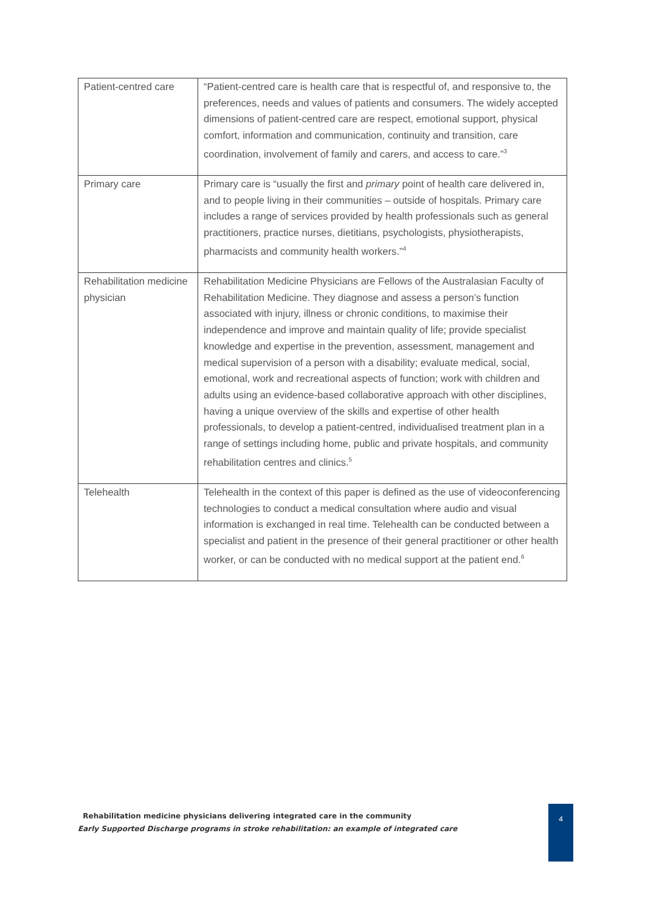| Patient-centred care | “Patient-centred care is health care that is respectful of, and responsive to, the preferences, needs and values of patients and consumers. The widely accepted dimensions of patient-centred care are respect, emotional support, physical comfort, information and communication, continuity and transition, care coordination, involvement of family and carers, and access to care.”<sup>3</sup> |
| Primary care | Primary care is “usually the first and primary point of health care delivered in, and to people living in their communities – outside of hospitals. Primary care includes a range of services provided by health professionals such as general practitioners, practice nurses, dietitians, psychologists, physiotherapists, pharmacists and community health workers.”<sup>4</sup> |
| Rehabilitation medicine physician | Rehabilitation Medicine Physicians are Fellows of the Australasian Faculty of Rehabilitation Medicine. They diagnose and assess a person’s function associated with injury, illness or chronic conditions, to maximise their independence and improve and maintain quality of life; provide specialist knowledge and expertise in the prevention, assessment, management and medical supervision of a person with a disability; evaluate medical, social, emotional, work and recreational aspects of function; work with children and adults using an evidence-based collaborative approach with other disciplines, having a unique overview of the skills and expertise of other health professionals, to develop a patient-centred, individualised treatment plan in a range of settings including home, public and private hospitals, and community rehabilitation centres and clinics.<sup>5</sup> |
| Telehealth | Telehealth in the context of this paper is defined as the use of videoconferencing technologies to conduct a medical consultation where audio and visual information is exchanged in real time. Telehealth can be conducted between a specialist and patient in the presence of their general practitioner or other health worker, or can be conducted with no medical support at the patient end.<sup>6</sup> |
Rehabilitation medicine physicians delivering integrated care in the community
Early Supported Discharge programs in stroke rehabilitation: an example of integrated care
4